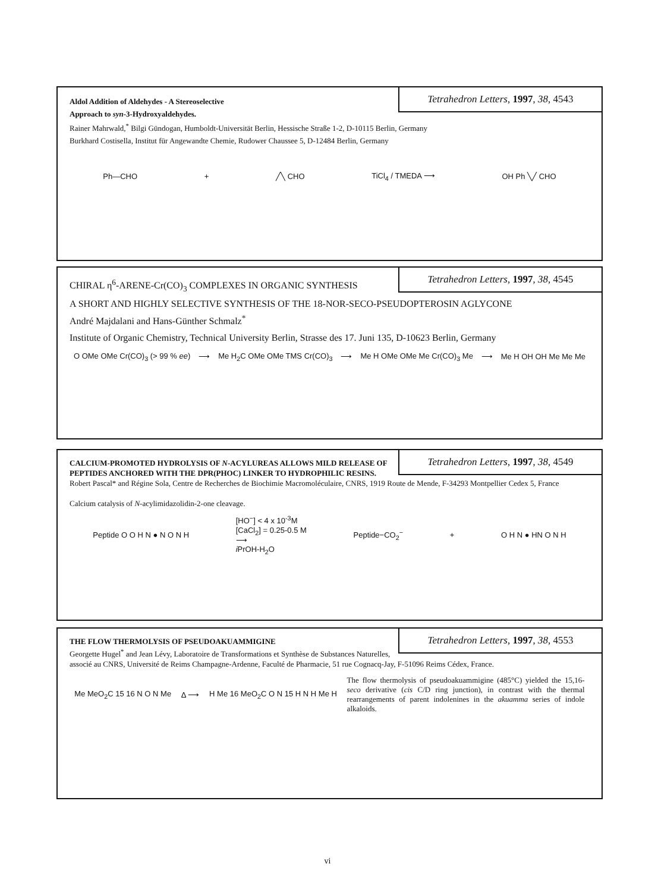Tetrahedron Letters, 1997, 38, 4543
Aldol Addition of Aldehydes - A Stereoselective
Approach to syn-3-Hydroxyaldehydes.
Rainer Mahrwald,<sup>*</sup> Bilgi Gündogan, Humboldt-Universität Berlin, Hessische Straße 1-2, D-10115 Berlin, Germany
Burkhard Costisella, Institut für Angewandte Chemie, Rudower Chaussee 5, D-12484 Berlin, Germany
Ph—CHO + ╱╲ CHO TiCl<sub>4</sub> / TMEDA ⟶ OH Ph ╲╱ CHO
Tetrahedron Letters, 1997, 38, 4545
CHIRAL η<sup>6</sup>-ARENE-Cr(CO)<sub>3</sub> COMPLEXES IN ORGANIC SYNTHESIS
A SHORT AND HIGHLY SELECTIVE SYNTHESIS OF THE 18-NOR-SECO-PSEUDOPTEROSIN AGLYCONE
André Majdalani and Hans-Günther Schmalz<sup>*</sup>
Institute of Organic Chemistry, Technical University Berlin, Strasse des 17. Juni 135, D-10623 Berlin, Germany
O OMe OMe Cr(CO)<sub>3</sub> (> 99 % ee) ⟶ Me H<sub>2</sub>C OMe OMe TMS Cr(CO)<sub>3</sub> ⟶ Me H OMe OMe Me Cr(CO)<sub>3</sub> Me ⟶ Me H OH OH Me Me Me
Tetrahedron Letters, 1997, 38, 4549
CALCIUM-PROMOTED HYDROLYSIS OF N-ACYLUREAS ALLOWS MILD RELEASE OF PEPTIDES ANCHORED WITH THE DPR(PHOC) LINKER TO HYDROPHILIC RESINS. Robert Pascal* and Régine Sola, Centre de Recherches de Biochimie Macromoléculaire, CNRS, 1919 Route de Mende, F-34293 Montpellier Cedex 5, France
Calcium catalysis of N-acylimidazolidin-2-one cleavage.
Peptide O O H N ● N O N H [HO<sup>−</sup>] < 4 x 10<sup>-3</sup>M
[CaCl<sub>2</sub>] = 0.25-0.5 M
⟶
i PrOH-H<sub>2</sub>O Peptide−CO<sub>2</sub><sup>−</sup> + O H N ● HN O N H
Tetrahedron Letters, 1997, 38, 4553
THE FLOW THERMOLYSIS OF PSEUDOAKUAMMIGINE
Georgette Hugel<sup>*</sup> and Jean Lévy, Laboratoire de Transformations et Synthèse de Substances Naturelles, associé au CNRS, Université de Reims Champagne-Ardenne, Faculté de Pharmacie, 51 rue Cognacq-Jay, F-51096 Reims Cédex, France.
Me MeO<sub>2</sub>C 15 16 N O N Me Δ ⟶ H Me 16 MeO<sub>2</sub>C O N 15 H N H Me H The flow thermolysis of pseudoakuammigine (485°C) yielded the 15,16-seco derivative (cis C/D ring junction), in contrast with the thermal rearrangements of parent indolenines in the akuamma series of indole alkaloids.
vi